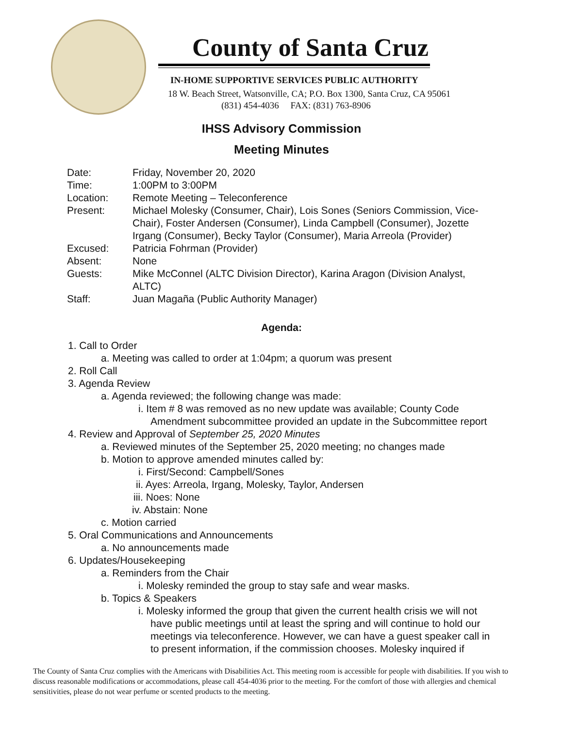County of Santa Cruz
IN-HOME SUPPORTIVE SERVICES PUBLIC AUTHORITY
18 W. Beach Street, Watsonville, CA; P.O. Box 1300, Santa Cruz, CA 95061
(831) 454-4036 FAX: (831) 763-8906
IHSS Advisory Commission
Meeting Minutes
| Date: | Friday, November 20, 2020 |
| Time: | 1:00PM to 3:00PM |
| Location: | Remote Meeting – Teleconference |
| Present: | Michael Molesky (Consumer, Chair), Lois Sones (Seniors Commission, Vice- Chair), Foster Andersen (Consumer), Linda Campbell (Consumer), Jozette Irgang (Consumer), Becky Taylor (Consumer), Maria Arreola (Provider) |
| Excused: | Patricia Fohrman (Provider) |
| Absent: | None |
| Guests: | Mike McConnel (ALTC Division Director), Karina Aragon (Division Analyst, ALTC) |
| Staff: | Juan Magaña (Public Authority Manager) |
Agenda:
1. Call to Order
a. Meeting was called to order at 1:04pm; a quorum was present
2. Roll Call
3. Agenda Review
a. Agenda reviewed; the following change was made:
i. Item # 8 was removed as no new update was available; County Code Amendment subcommittee provided an update in the Subcommittee report
4. Review and Approval of September 25, 2020 Minutes
a. Reviewed minutes of the September 25, 2020 meeting; no changes made
b. Motion to approve amended minutes called by:
i. First/Second: Campbell/Sones
ii. Ayes: Arreola, Irgang, Molesky, Taylor, Andersen
iii. Noes: None
iv. Abstain: None
c. Motion carried
5. Oral Communications and Announcements
a. No announcements made
6. Updates/Housekeeping
a. Reminders from the Chair
i. Molesky reminded the group to stay safe and wear masks.
b. Topics & Speakers
i. Molesky informed the group that given the current health crisis we will not have public meetings until at least the spring and will continue to hold our meetings via teleconference. However, we can have a guest speaker call in to present information, if the commission chooses. Molesky inquired if
The County of Santa Cruz complies with the Americans with Disabilities Act. This meeting room is accessible for people with disabilities. If you wish to discuss reasonable modifications or accommodations, please call 454-4036 prior to the meeting. For the comfort of those with allergies and chemical sensitivities, please do not wear perfume or scented products to the meeting.